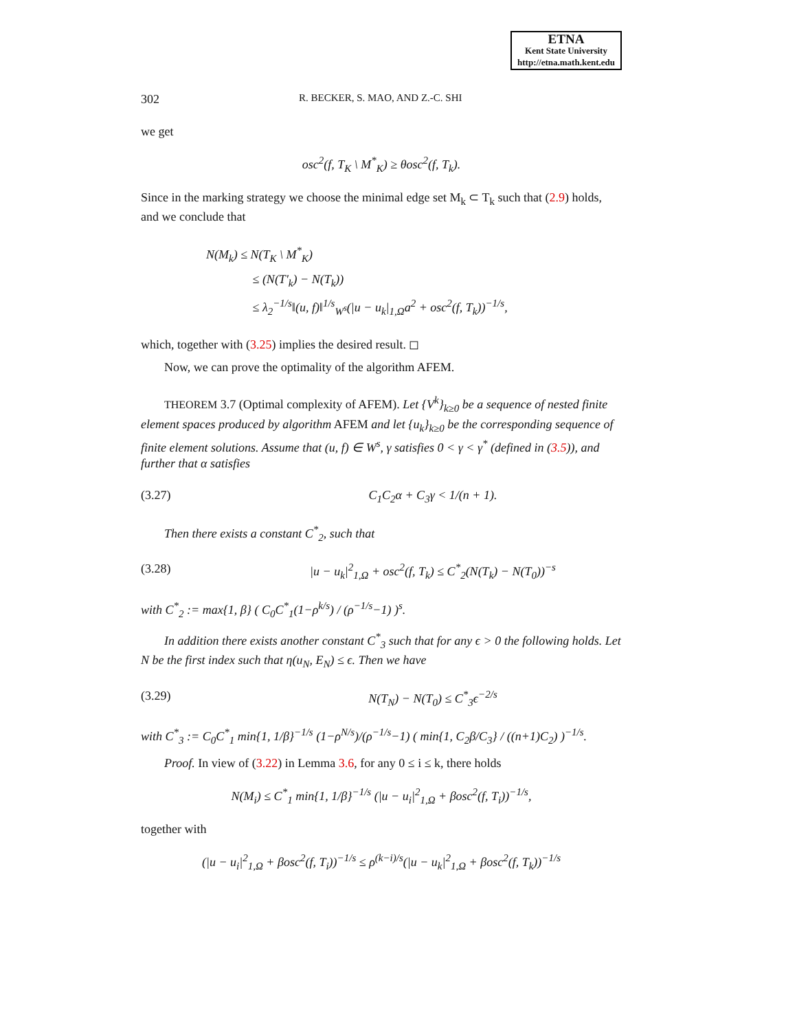ETNA
Kent State University
http://etna.math.kent.edu
302 R. BECKER, S. MAO, AND Z.-C. SHI
we get
osc<sup>2</sup>(f, T<sub>K</sub> \ M<sup>*</sup><sub>K</sub>) ≥ θosc<sup>2</sup>(f, T<sub>k</sub>).
Since in the marking strategy we choose the minimal edge set M<sub>k</sub> ⊂ T<sub>k</sub> such that (2.9) holds, and we conclude that
N(M<sub>k</sub>) ≤ N(T<sub>K</sub> \ M<sup>*</sup><sub>K</sub>)
≤ (N(T′<sub>k</sub>) − N(T<sub>k</sub>))
≤ λ<sub>2</sub><sup>−1/s</sup>‖(u, f)‖<sup>1/s</sup><sub>W<sup>s</sup></sub>(|u − u<sub>k</sub>|<sub>1,Ω</sub>a<sup>2</sup> + osc<sup>2</sup>(f, T<sub>k</sub>))<sup>−1/s</sup>,
which, together with (3.25) implies the desired result. ◻
Now, we can prove the optimality of the algorithm AFEM.
THEOREM 3.7 (Optimal complexity of AFEM). Let {V<sup>k</sup>}<sub>k≥0</sub> be a sequence of nested finite element spaces produced by algorithm AFEM and let {u<sub>k</sub>}<sub>k≥0</sub> be the corresponding sequence of finite element solutions. Assume that (u, f) ∈ W<sup>s</sup>, γ satisfies 0 < γ < γ<sup>*</sup> (defined in (3.5)), and further that α satisfies
(3.27) C<sub>1</sub>C<sub>2</sub>α + C<sub>3</sub>γ < 1/(n + 1).
Then there exists a constant C<sup>*</sup><sub>2</sub>, such that
(3.28) |u − u<sub>k</sub>|<sup>2</sup><sub>1,Ω</sub> + osc<sup>2</sup>(f, T<sub>k</sub>) ≤ C<sup>*</sup><sub>2</sub>(N(T<sub>k</sub>) − N(T<sub>0</sub>))<sup>−s</sup>
with C<sup>*</sup><sub>2</sub> := max{1, β} ( C<sub>0</sub>C<sup>*</sup><sub>1</sub>(1−ρ<sup>k/s</sup>) / (ρ<sup>−1/s</sup>−1) )<sup>s</sup>.
In addition there exists another constant C<sup>*</sup><sub>3</sub> such that for any ϵ > 0 the following holds. Let N be the first index such that η(u<sub>N</sub>, E<sub>N</sub>) ≤ ϵ. Then we have
(3.29) N(T<sub>N</sub>) − N(T<sub>0</sub>) ≤ C<sup>*</sup><sub>3</sub>ϵ<sup>−2/s</sup>
with C<sup>*</sup><sub>3</sub> := C<sub>0</sub>C<sup>*</sup><sub>1</sub> min{1, 1/β}<sup>−1/s</sup> (1−ρ<sup>N/s</sup>)/(ρ<sup>−1/s</sup>−1) ( min{1, C<sub>2</sub>β/C<sub>3</sub>} / ((n+1)C<sub>2</sub>) )<sup>−1/s</sup>.
Proof. In view of (3.22) in Lemma 3.6, for any 0 ≤ i ≤ k, there holds
N(M<sub>i</sub>) ≤ C<sup>*</sup><sub>1</sub> min{1, 1/β}<sup>−1/s</sup> (|u − u<sub>i</sub>|<sup>2</sup><sub>1,Ω</sub> + βosc<sup>2</sup>(f, T<sub>i</sub>))<sup>−1/s</sup>,
together with
(|u − u<sub>i</sub>|<sup>2</sup><sub>1,Ω</sub> + βosc<sup>2</sup>(f, T<sub>i</sub>))<sup>−1/s</sup> ≤ ρ<sup>(k−i)/s</sup>(|u − u<sub>k</sub>|<sup>2</sup><sub>1,Ω</sub> + βosc<sup>2</sup>(f, T<sub>k</sub>))<sup>−1/s</sup>